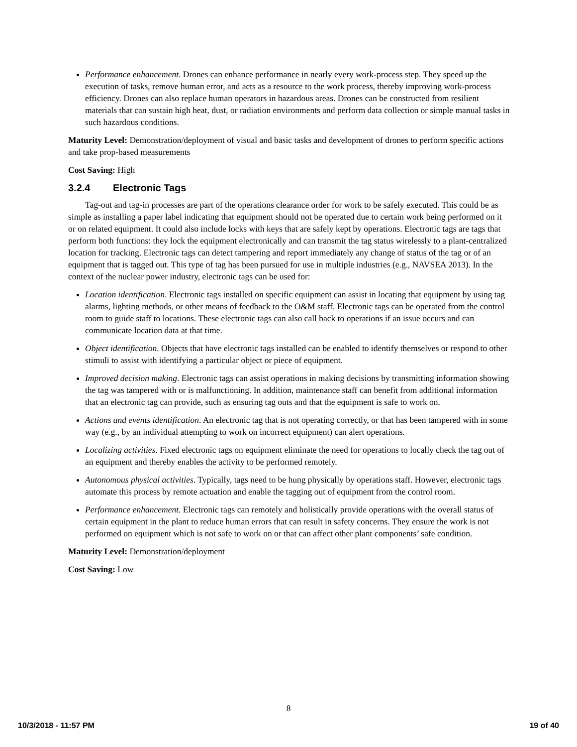Performance enhancement. Drones can enhance performance in nearly every work-process step. They speed up the execution of tasks, remove human error, and acts as a resource to the work process, thereby improving work-process efficiency. Drones can also replace human operators in hazardous areas. Drones can be constructed from resilient materials that can sustain high heat, dust, or radiation environments and perform data collection or simple manual tasks in such hazardous conditions.
Maturity Level: Demonstration/deployment of visual and basic tasks and development of drones to perform specific actions and take prop-based measurements
Cost Saving: High
3.2.4 Electronic Tags
Tag-out and tag-in processes are part of the operations clearance order for work to be safely executed. This could be as simple as installing a paper label indicating that equipment should not be operated due to certain work being performed on it or on related equipment. It could also include locks with keys that are safely kept by operations. Electronic tags are tags that perform both functions: they lock the equipment electronically and can transmit the tag status wirelessly to a plant-centralized location for tracking. Electronic tags can detect tampering and report immediately any change of status of the tag or of an equipment that is tagged out. This type of tag has been pursued for use in multiple industries (e.g., NAVSEA 2013). In the context of the nuclear power industry, electronic tags can be used for:
Location identification. Electronic tags installed on specific equipment can assist in locating that equipment by using tag alarms, lighting methods, or other means of feedback to the O&M staff. Electronic tags can be operated from the control room to guide staff to locations. These electronic tags can also call back to operations if an issue occurs and can communicate location data at that time.
Object identification. Objects that have electronic tags installed can be enabled to identify themselves or respond to other stimuli to assist with identifying a particular object or piece of equipment.
Improved decision making. Electronic tags can assist operations in making decisions by transmitting information showing the tag was tampered with or is malfunctioning. In addition, maintenance staff can benefit from additional information that an electronic tag can provide, such as ensuring tag outs and that the equipment is safe to work on.
Actions and events identification. An electronic tag that is not operating correctly, or that has been tampered with in some way (e.g., by an individual attempting to work on incorrect equipment) can alert operations.
Localizing activities. Fixed electronic tags on equipment eliminate the need for operations to locally check the tag out of an equipment and thereby enables the activity to be performed remotely.
Autonomous physical activities. Typically, tags need to be hung physically by operations staff. However, electronic tags automate this process by remote actuation and enable the tagging out of equipment from the control room.
Performance enhancement. Electronic tags can remotely and holistically provide operations with the overall status of certain equipment in the plant to reduce human errors that can result in safety concerns. They ensure the work is not performed on equipment which is not safe to work on or that can affect other plant components’ safe condition.
Maturity Level: Demonstration/deployment
Cost Saving: Low
8
10/3/2018 - 11:57 PM 19 of 40